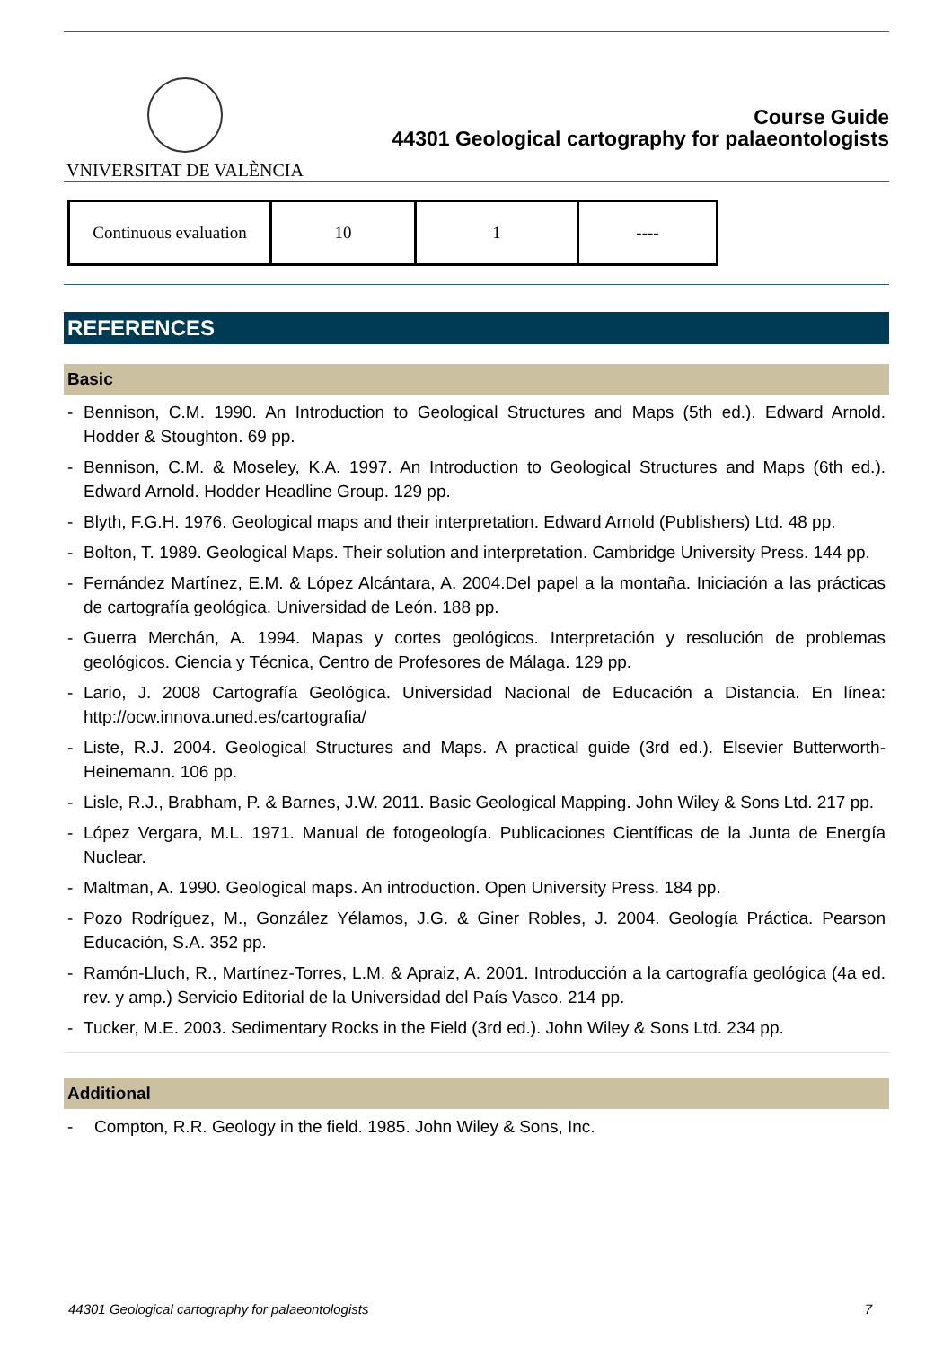VNIVERSITAT DE VALÈNCIA
Course Guide
44301 Geological cartography for palaeontologists
| Continuous evaluation | 10 | 1 | ---- |
REFERENCES
Basic
- Bennison, C.M. 1990. An Introduction to Geological Structures and Maps (5th ed.). Edward Arnold. Hodder & Stoughton. 69 pp.
- Bennison, C.M. & Moseley, K.A. 1997. An Introduction to Geological Structures and Maps (6th ed.). Edward Arnold. Hodder Headline Group. 129 pp.
- Blyth, F.G.H. 1976. Geological maps and their interpretation. Edward Arnold (Publishers) Ltd. 48 pp.
- Bolton, T. 1989. Geological Maps. Their solution and interpretation. Cambridge University Press. 144 pp.
- Fernández Martínez, E.M. & López Alcántara, A. 2004.Del papel a la montaña. Iniciación a las prácticas de cartografía geológica. Universidad de León. 188 pp.
- Guerra Merchán, A. 1994. Mapas y cortes geológicos. Interpretación y resolución de problemas geológicos. Ciencia y Técnica, Centro de Profesores de Málaga. 129 pp.
- Lario, J. 2008 Cartografía Geológica. Universidad Nacional de Educación a Distancia. En línea: http://ocw.innova.uned.es/cartografia/
- Liste, R.J. 2004. Geological Structures and Maps. A practical guide (3rd ed.). Elsevier Butterworth-Heinemann. 106 pp.
- Lisle, R.J., Brabham, P. & Barnes, J.W. 2011. Basic Geological Mapping. John Wiley & Sons Ltd. 217 pp.
- López Vergara, M.L. 1971. Manual de fotogeología. Publicaciones Científicas de la Junta de Energía Nuclear.
- Maltman, A. 1990. Geological maps. An introduction. Open University Press. 184 pp.
- Pozo Rodríguez, M., González Yélamos, J.G. & Giner Robles, J. 2004. Geología Práctica. Pearson Educación, S.A. 352 pp.
- Ramón-Lluch, R., Martínez-Torres, L.M. & Apraiz, A. 2001. Introducción a la cartografía geológica (4a ed. rev. y amp.) Servicio Editorial de la Universidad del País Vasco. 214 pp.
- Tucker, M.E. 2003. Sedimentary Rocks in the Field (3rd ed.). John Wiley & Sons Ltd. 234 pp.
Additional
- Compton, R.R. Geology in the field. 1985. John Wiley & Sons, Inc.
44301 Geological cartography for palaeontologists 7